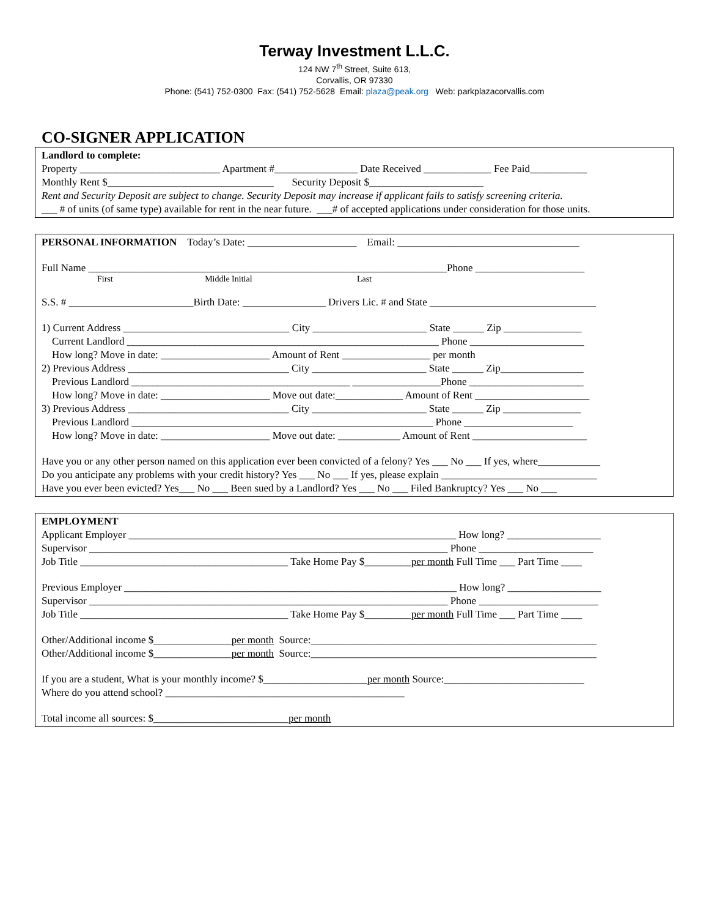Terway Investment L.L.C.
124 NW 7<sup>th</sup> Street, Suite 613,
Corvallis, OR 97330
Phone: (541) 752-0300 Fax: (541) 752-5628 Email: plaza@peak.org Web: parkplazacorvallis.com
CO-SIGNER APPLICATION
Landlord to complete:
Property ___________________________ Apartment #________________ Date Received _____________ Fee Paid___________
Monthly Rent $________________________________ Security Deposit $______________________
Rent and Security Deposit are subject to change. Security Deposit may increase if applicant fails to satisfy screening criteria.
___ # of units (of same type) available for rent in the near future. ___# of accepted applications under consideration for those units.
PERSONAL INFORMATION Today’s Date: _____________________ Email: ___________________________________
Full Name _____________________________________________________________________Phone _____________________
First Middle Initial Last
S.S. # ________________________Birth Date: ________________ Drivers Lic. # and State ________________________________
1) Current Address ________________________________ City ______________________ State ______ Zip _______________
Current Landlord ____________________________________________________________ Phone ______________________
How long? Move in date: _____________________ Amount of Rent _________________ per month
2) Previous Address _______________________________ City ______________________ State ______ Zip________________
Previous Landlord __________________________________________ _________________Phone ______________________
How long? Move in date: _____________________ Move out date:_____________ Amount of Rent ______________________
3) Previous Address _______________________________ City ______________________ State ______ Zip _______________
Previous Landlord __________________________________________________________ Phone _____________________
How long? Move in date: _____________________ Move out date: ____________ Amount of Rent ______________________
Have you or any other person named on this application ever been convicted of a felony? Yes ___ No ___ If yes, where____________
Do you anticipate any problems with your credit history? Yes ___ No ___ If yes, please explain ______________________________
Have you ever been evicted? Yes___ No ___ Been sued by a Landlord? Yes ___ No ___ Filed Bankruptcy? Yes ___ No ___
EMPLOYMENT
Applicant Employer _______________________________________________________________ How long? __________________
Supervisor _____________________________________________________________________ Phone ______________________
Job Title ________________________________________ Take Home Pay $_________per month Full Time ___ Part Time ____
Previous Employer ________________________________________________________________ How long? __________________
Supervisor _____________________________________________________________________ Phone _______________________
Job Title ________________________________________ Take Home Pay $_________per month Full Time ___ Part Time ____
Other/Additional income $_______________per month Source:_______________________________________________________
Other/Additional income $_______________per month Source:_______________________________________________________
If you are a student, What is your monthly income? $____________________per month Source:___________________________
Where do you attend school? ______________________________________________
Total income all sources: $__________________________per month